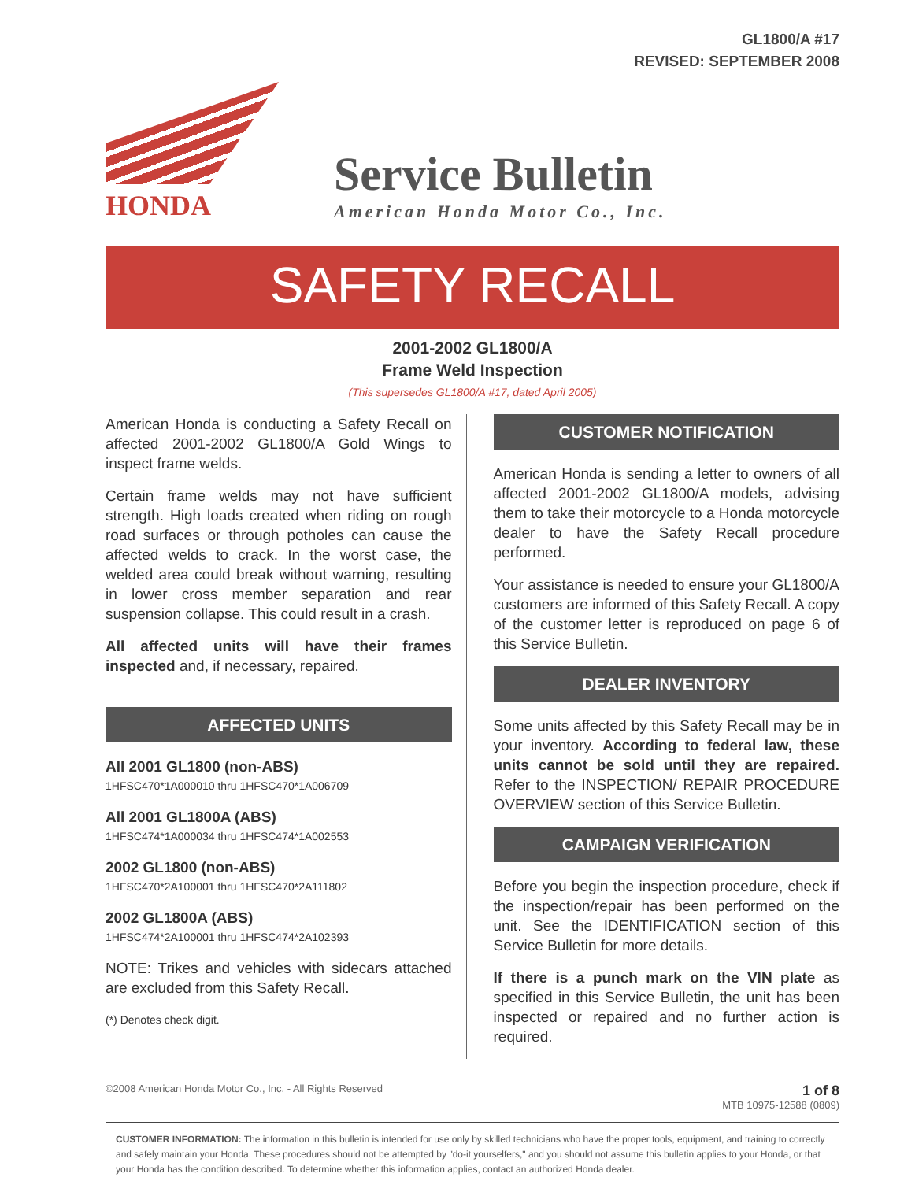GL1800/A #17
REVISED: SEPTEMBER 2008
HONDA
Service Bulletin
American Honda Motor Co., Inc.
SAFETY RECALL
2001-2002 GL1800/A
Frame Weld Inspection
(This supersedes GL1800/A #17, dated April 2005)
American Honda is conducting a Safety Recall on affected 2001-2002 GL1800/A Gold Wings to inspect frame welds.
Certain frame welds may not have sufficient strength. High loads created when riding on rough road surfaces or through potholes can cause the affected welds to crack. In the worst case, the welded area could break without warning, resulting in lower cross member separation and rear suspension collapse. This could result in a crash.
All affected units will have their frames inspected and, if necessary, repaired.
AFFECTED UNITS
All 2001 GL1800 (non-ABS)
1HFSC470*1A000010 thru 1HFSC470*1A006709
All 2001 GL1800A (ABS)
1HFSC474*1A000034 thru 1HFSC474*1A002553
2002 GL1800 (non-ABS)
1HFSC470*2A100001 thru 1HFSC470*2A111802
2002 GL1800A (ABS)
1HFSC474*2A100001 thru 1HFSC474*2A102393
NOTE: Trikes and vehicles with sidecars attached are excluded from this Safety Recall.
(*) Denotes check digit.
CUSTOMER NOTIFICATION
American Honda is sending a letter to owners of all affected 2001-2002 GL1800/A models, advising them to take their motorcycle to a Honda motorcycle dealer to have the Safety Recall procedure performed.
Your assistance is needed to ensure your GL1800/A customers are informed of this Safety Recall. A copy of the customer letter is reproduced on page 6 of this Service Bulletin.
DEALER INVENTORY
Some units affected by this Safety Recall may be in your inventory. According to federal law, these units cannot be sold until they are repaired. Refer to the INSPECTION/ REPAIR PROCEDURE OVERVIEW section of this Service Bulletin.
CAMPAIGN VERIFICATION
Before you begin the inspection procedure, check if the inspection/repair has been performed on the unit. See the IDENTIFICATION section of this Service Bulletin for more details.
If there is a punch mark on the VIN plate as specified in this Service Bulletin, the unit has been inspected or repaired and no further action is required.
©2008 American Honda Motor Co., Inc. - All Rights Reserved 1 of 8
MTB 10975-12588 (0809)
CUSTOMER INFORMATION: The information in this bulletin is intended for use only by skilled technicians who have the proper tools, equipment, and training to correctly and safely maintain your Honda. These procedures should not be attempted by "do-it yourselfers," and you should not assume this bulletin applies to your Honda, or that your Honda has the condition described. To determine whether this information applies, contact an authorized Honda dealer.